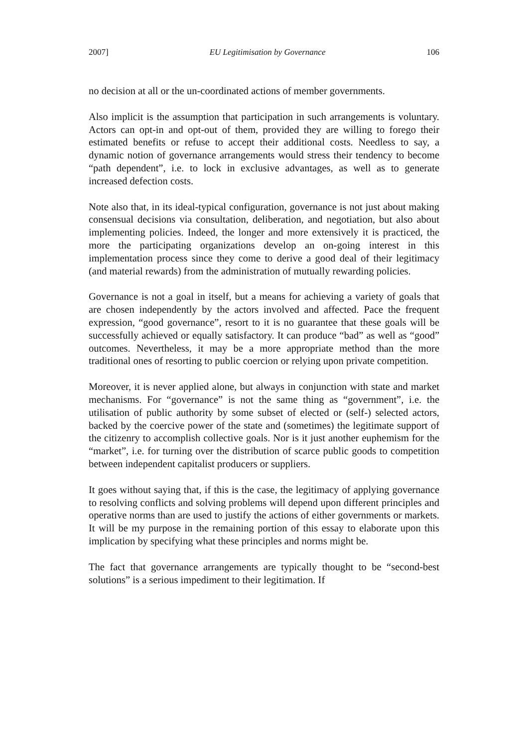2007] EU Legitimisation by Governance 106
no decision at all or the un-coordinated actions of member governments.
Also implicit is the assumption that participation in such arrangements is voluntary. Actors can opt-in and opt-out of them, provided they are willing to forego their estimated benefits or refuse to accept their additional costs. Needless to say, a dynamic notion of governance arrangements would stress their tendency to become “path dependent”, i.e. to lock in exclusive advantages, as well as to generate increased defection costs.
Note also that, in its ideal-typical configuration, governance is not just about making consensual decisions via consultation, deliberation, and negotiation, but also about implementing policies. Indeed, the longer and more extensively it is practiced, the more the participating organizations develop an on-going interest in this implementation process since they come to derive a good deal of their legitimacy (and material rewards) from the administration of mutually rewarding policies.
Governance is not a goal in itself, but a means for achieving a variety of goals that are chosen independently by the actors involved and affected. Pace the frequent expression, “good governance”, resort to it is no guarantee that these goals will be successfully achieved or equally satisfactory. It can produce “bad” as well as “good” outcomes. Nevertheless, it may be a more appropriate method than the more traditional ones of resorting to public coercion or relying upon private competition.
Moreover, it is never applied alone, but always in conjunction with state and market mechanisms. For “governance” is not the same thing as “government”, i.e. the utilisation of public authority by some subset of elected or (self-) selected actors, backed by the coercive power of the state and (sometimes) the legitimate support of the citizenry to accomplish collective goals. Nor is it just another euphemism for the “market”, i.e. for turning over the distribution of scarce public goods to competition between independent capitalist producers or suppliers.
It goes without saying that, if this is the case, the legitimacy of applying governance to resolving conflicts and solving problems will depend upon different principles and operative norms than are used to justify the actions of either governments or markets. It will be my purpose in the remaining portion of this essay to elaborate upon this implication by specifying what these principles and norms might be.
The fact that governance arrangements are typically thought to be “second-best solutions” is a serious impediment to their legitimation. If